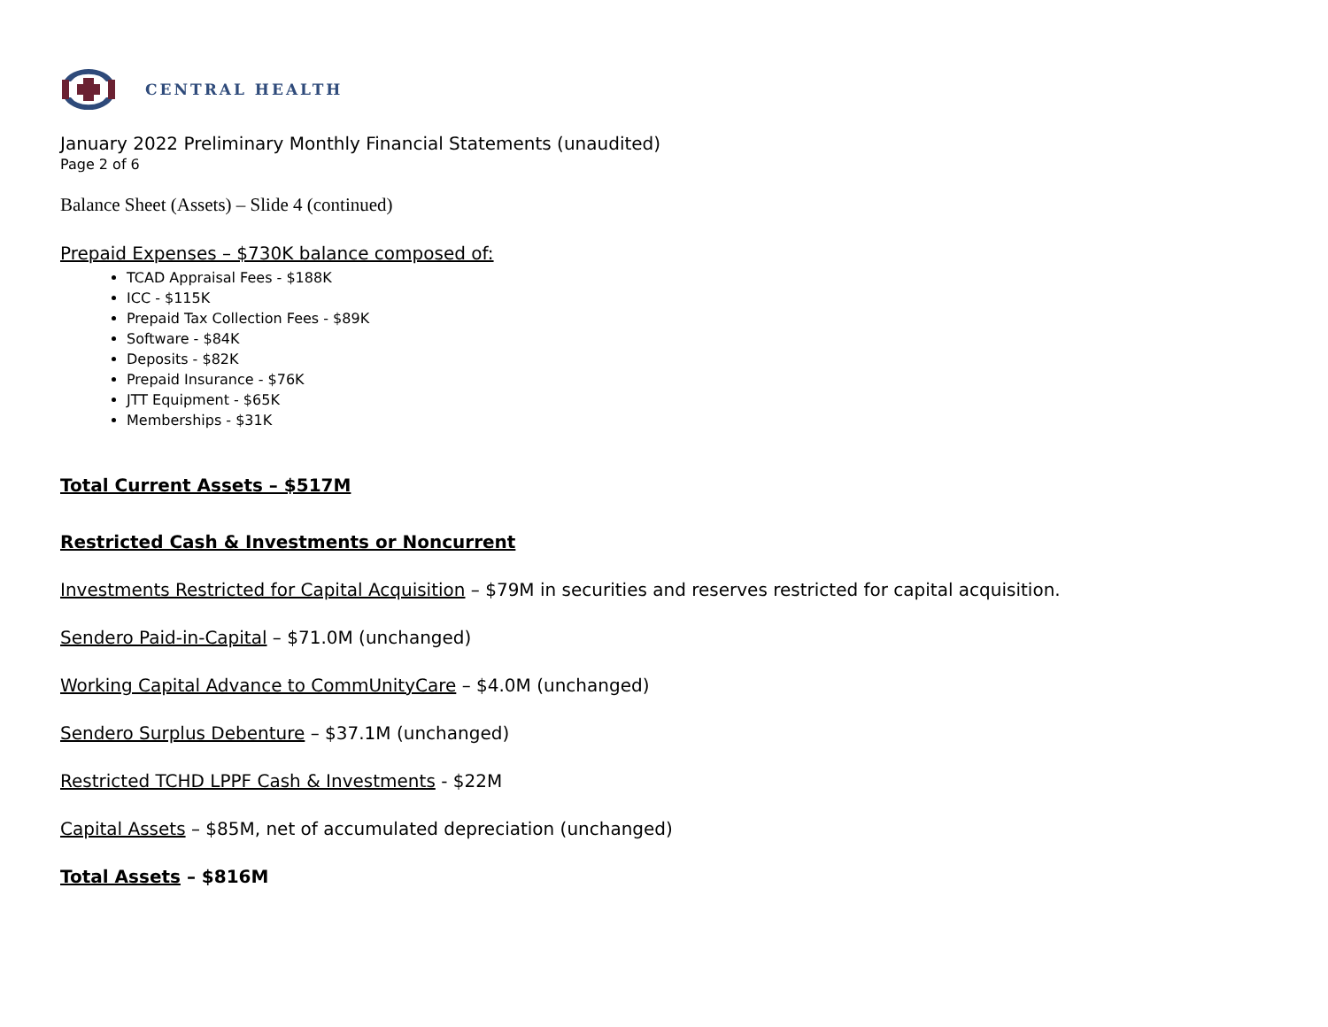CENTRAL HEALTH
January 2022 Preliminary Monthly Financial Statements (unaudited)
Page 2 of 6
Balance Sheet (Assets) – Slide 4 (continued)
Prepaid Expenses – $730K balance composed of:
TCAD Appraisal Fees - $188K
ICC - $115K
Prepaid Tax Collection Fees - $89K
Software - $84K
Deposits - $82K
Prepaid Insurance - $76K
JTT Equipment - $65K
Memberships - $31K
Total Current Assets – $517M
Restricted Cash & Investments or Noncurrent
Investments Restricted for Capital Acquisition – $79M in securities and reserves restricted for capital acquisition.
Sendero Paid-in-Capital – $71.0M (unchanged)
Working Capital Advance to CommUnityCare – $4.0M (unchanged)
Sendero Surplus Debenture – $37.1M (unchanged)
Restricted TCHD LPPF Cash & Investments - $22M
Capital Assets – $85M, net of accumulated depreciation (unchanged)
Total Assets – $816M